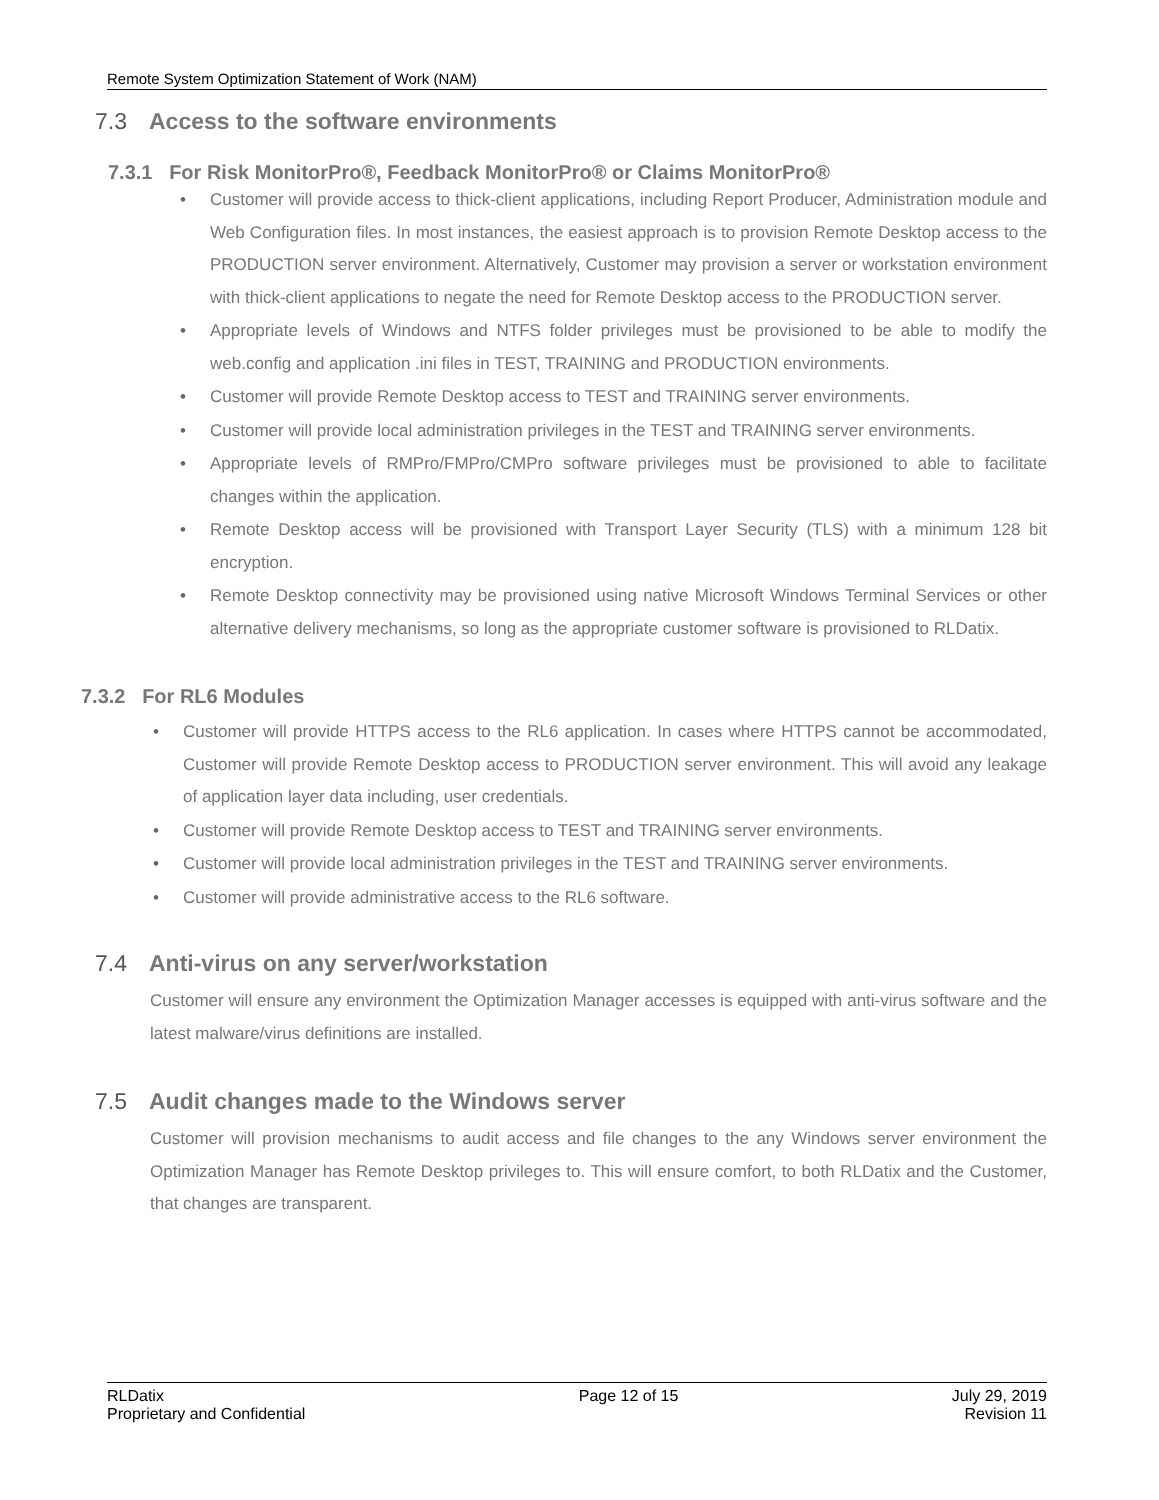Remote System Optimization Statement of Work (NAM)
7.3 Access to the software environments
7.3.1 For Risk MonitorPro®, Feedback MonitorPro® or Claims MonitorPro®
Customer will provide access to thick-client applications, including Report Producer, Administration module and Web Configuration files. In most instances, the easiest approach is to provision Remote Desktop access to the PRODUCTION server environment. Alternatively, Customer may provision a server or workstation environment with thick-client applications to negate the need for Remote Desktop access to the PRODUCTION server.
Appropriate levels of Windows and NTFS folder privileges must be provisioned to be able to modify the web.config and application .ini files in TEST, TRAINING and PRODUCTION environments.
Customer will provide Remote Desktop access to TEST and TRAINING server environments.
Customer will provide local administration privileges in the TEST and TRAINING server environments.
Appropriate levels of RMPro/FMPro/CMPro software privileges must be provisioned to able to facilitate changes within the application.
Remote Desktop access will be provisioned with Transport Layer Security (TLS) with a minimum 128 bit encryption.
Remote Desktop connectivity may be provisioned using native Microsoft Windows Terminal Services or other alternative delivery mechanisms, so long as the appropriate customer software is provisioned to RLDatix.
7.3.2 For RL6 Modules
Customer will provide HTTPS access to the RL6 application. In cases where HTTPS cannot be accommodated, Customer will provide Remote Desktop access to PRODUCTION server environment. This will avoid any leakage of application layer data including, user credentials.
Customer will provide Remote Desktop access to TEST and TRAINING server environments.
Customer will provide local administration privileges in the TEST and TRAINING server environments.
Customer will provide administrative access to the RL6 software.
7.4 Anti-virus on any server/workstation
Customer will ensure any environment the Optimization Manager accesses is equipped with anti-virus software and the latest malware/virus definitions are installed.
7.5 Audit changes made to the Windows server
Customer will provision mechanisms to audit access and file changes to the any Windows server environment the Optimization Manager has Remote Desktop privileges to. This will ensure comfort, to both RLDatix and the Customer, that changes are transparent.
RLDatix
Proprietary and Confidential
Page 12 of 15 July 29, 2019
Revision 11